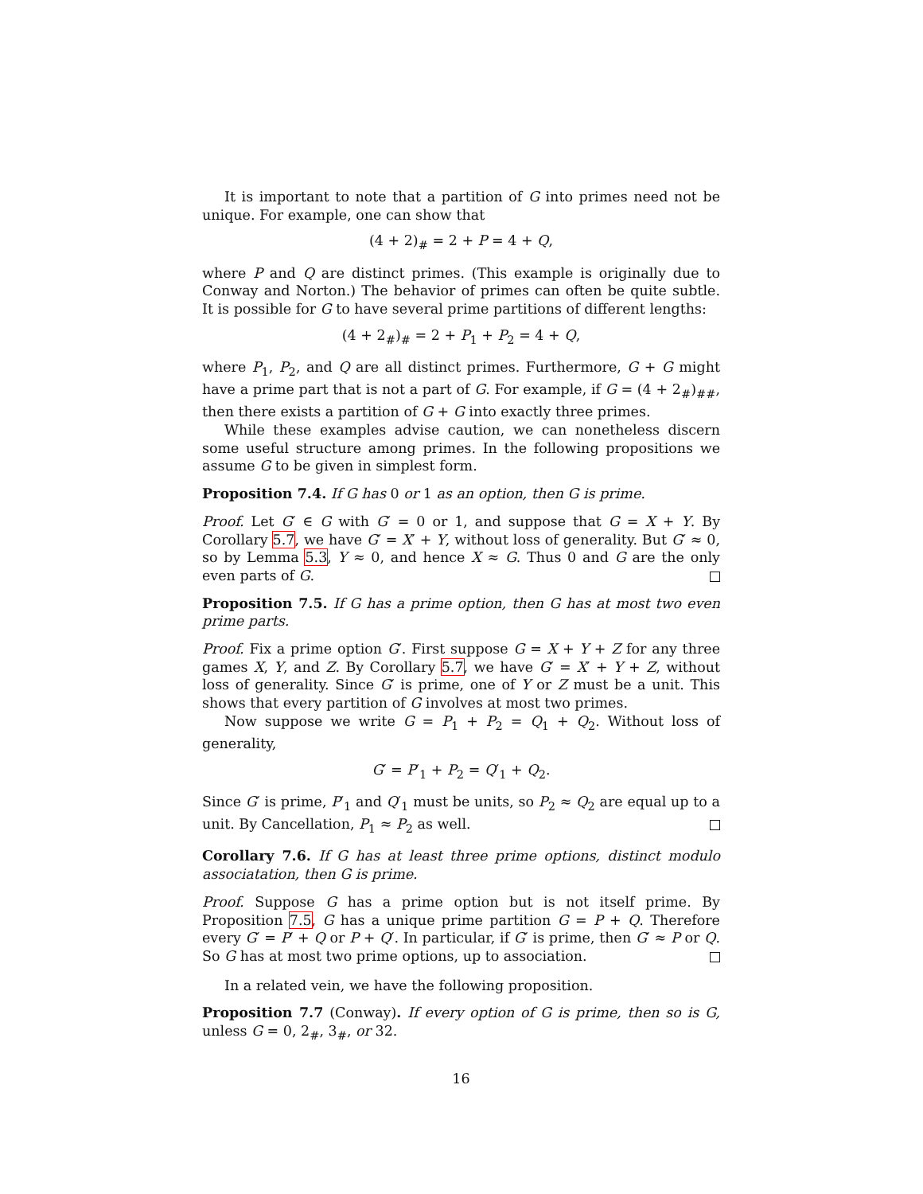It is important to note that a partition of G into primes need not be unique. For example, one can show that
(4 + 2)<sub>#</sub> = 2 + P = 4 + Q,
where P and Q are distinct primes. (This example is originally due to Conway and Norton.) The behavior of primes can often be quite subtle. It is possible for G to have several prime partitions of different lengths:
(4 + 2<sub>#</sub>)<sub>#</sub> = 2 + P<sub>1</sub> + P<sub>2</sub> = 4 + Q,
where P<sub>1</sub>, P<sub>2</sub>, and Q are all distinct primes. Furthermore, G + G might have a prime part that is not a part of G. For example, if G = (4 + 2<sub>#</sub>)<sub>##</sub>, then there exists a partition of G + G into exactly three primes.
While these examples advise caution, we can nonetheless discern some useful structure among primes. In the following propositions we assume G to be given in simplest form.
Proposition 7.4. If G has 0 or 1 as an option, then G is prime.
Proof. Let G′ ∈ G with G′ = 0 or 1, and suppose that G = X + Y. By Corollary 5.7, we have G′ = X′ + Y, without loss of generality. But G′ ≈ 0, so by Lemma 5.3, Y ≈ 0, and hence X ≈ G. Thus 0 and G are the only even parts of G.
Proposition 7.5. If G has a prime option, then G has at most two even prime parts.
Proof. Fix a prime option G′. First suppose G = X + Y + Z for any three games X, Y, and Z. By Corollary 5.7, we have G′ = X′ + Y + Z, without loss of generality. Since G′ is prime, one of Y or Z must be a unit. This shows that every partition of G involves at most two primes.
Now suppose we write G = P<sub>1</sub> + P<sub>2</sub> = Q<sub>1</sub> + Q<sub>2</sub>. Without loss of generality,
G′ = P′<sub>1</sub> + P<sub>2</sub> = Q′<sub>1</sub> + Q<sub>2</sub>.
Since G′ is prime, P′<sub>1</sub> and Q′<sub>1</sub> must be units, so P<sub>2</sub> ≈ Q<sub>2</sub> are equal up to a unit. By Cancellation, P<sub>1</sub> ≈ P<sub>2</sub> as well.
Corollary 7.6. If G has at least three prime options, distinct modulo associatation, then G is prime.
Proof. Suppose G has a prime option but is not itself prime. By Proposition 7.5, G has a unique prime partition G = P + Q. Therefore every G′ = P′ + Q or P + Q′. In particular, if G′ is prime, then G′ ≈ P or Q. So G has at most two prime options, up to association.
In a related vein, we have the following proposition.
Proposition 7.7 (Conway). If every option of G is prime, then so is G, unless G = 0, 2<sub>#</sub>, 3<sub>#</sub>, or 32.
16